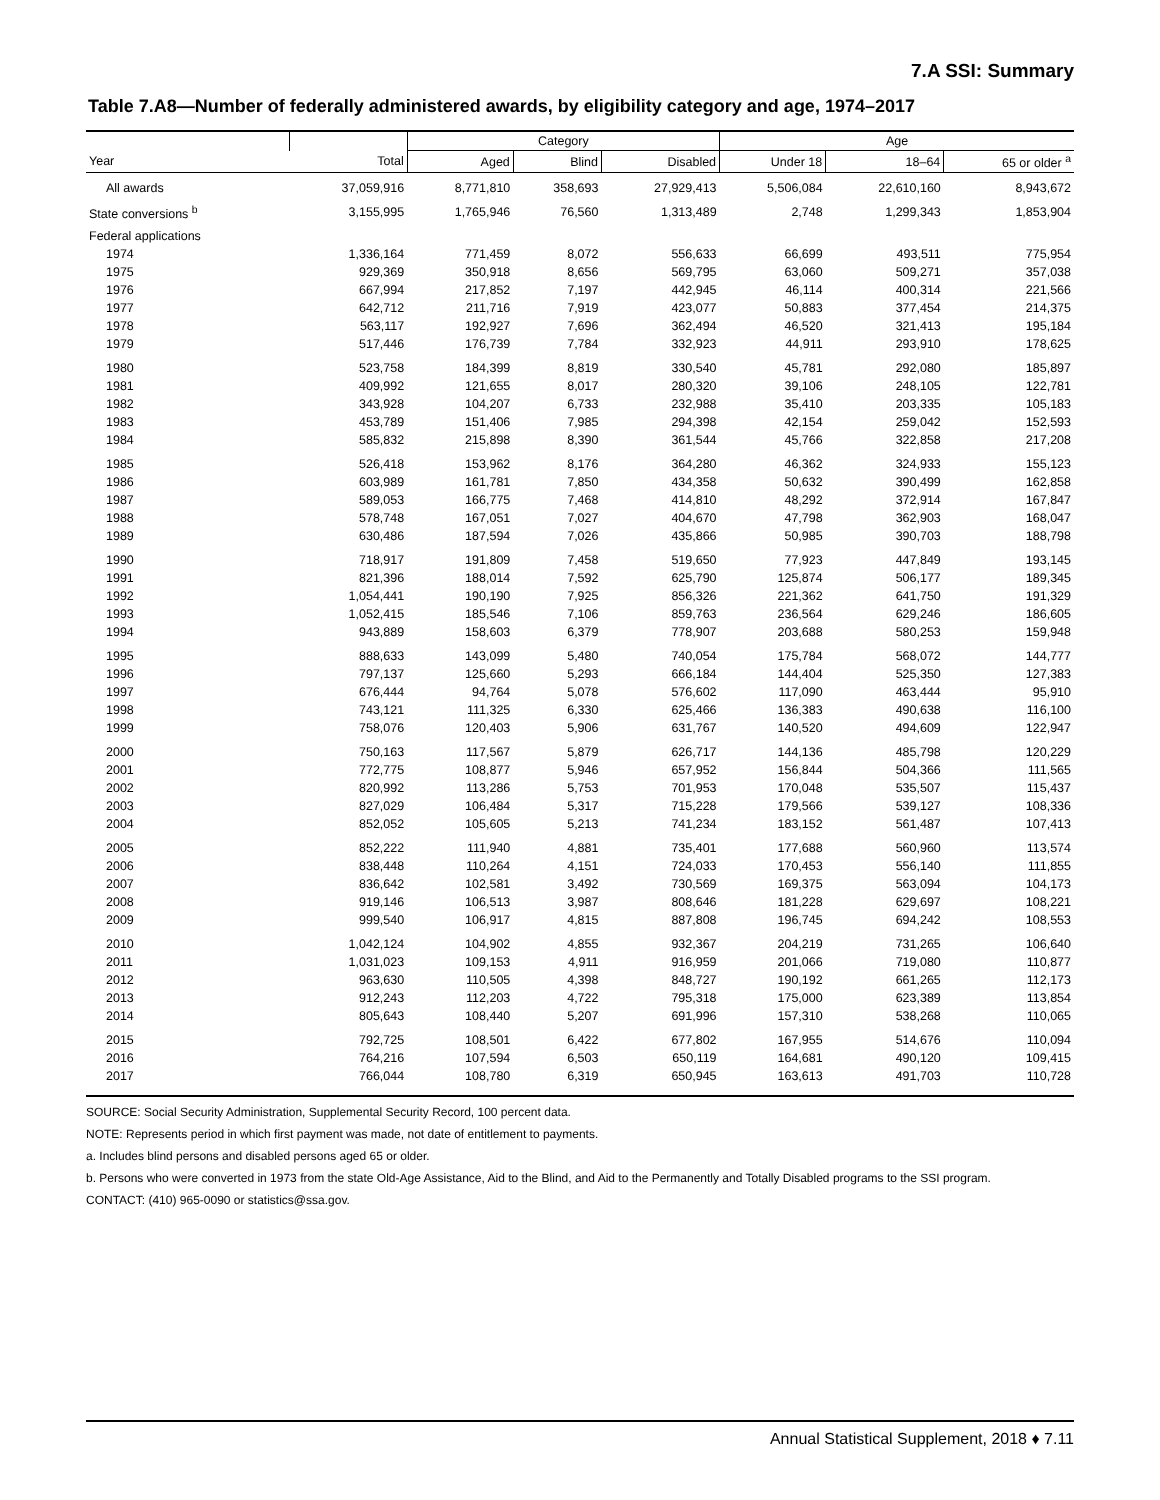7.A SSI: Summary
Table 7.A8—Number of federally administered awards, by eligibility category and age, 1974–2017
| | | Category | | | Age | | |
| --- | --- | --- | --- | --- | --- | --- | --- |
| Year | Total | Aged | Blind | Disabled | Under 18 | 18–64 | 65 or older <sup>a</sup> |
| All awards | 37,059,916 | 8,771,810 | 358,693 | 27,929,413 | 5,506,084 | 22,610,160 | 8,943,672 |
| State conversions <sup>b</sup> | 3,155,995 | 1,765,946 | 76,560 | 1,313,489 | 2,748 | 1,299,343 | 1,853,904 |
| Federal applications | | | | | | | |
| 1974 | 1,336,164 | 771,459 | 8,072 | 556,633 | 66,699 | 493,511 | 775,954 |
| 1975 | 929,369 | 350,918 | 8,656 | 569,795 | 63,060 | 509,271 | 357,038 |
| 1976 | 667,994 | 217,852 | 7,197 | 442,945 | 46,114 | 400,314 | 221,566 |
| 1977 | 642,712 | 211,716 | 7,919 | 423,077 | 50,883 | 377,454 | 214,375 |
| 1978 | 563,117 | 192,927 | 7,696 | 362,494 | 46,520 | 321,413 | 195,184 |
| 1979 | 517,446 | 176,739 | 7,784 | 332,923 | 44,911 | 293,910 | 178,625 |
| 1980 | 523,758 | 184,399 | 8,819 | 330,540 | 45,781 | 292,080 | 185,897 |
| 1981 | 409,992 | 121,655 | 8,017 | 280,320 | 39,106 | 248,105 | 122,781 |
| 1982 | 343,928 | 104,207 | 6,733 | 232,988 | 35,410 | 203,335 | 105,183 |
| 1983 | 453,789 | 151,406 | 7,985 | 294,398 | 42,154 | 259,042 | 152,593 |
| 1984 | 585,832 | 215,898 | 8,390 | 361,544 | 45,766 | 322,858 | 217,208 |
| 1985 | 526,418 | 153,962 | 8,176 | 364,280 | 46,362 | 324,933 | 155,123 |
| 1986 | 603,989 | 161,781 | 7,850 | 434,358 | 50,632 | 390,499 | 162,858 |
| 1987 | 589,053 | 166,775 | 7,468 | 414,810 | 48,292 | 372,914 | 167,847 |
| 1988 | 578,748 | 167,051 | 7,027 | 404,670 | 47,798 | 362,903 | 168,047 |
| 1989 | 630,486 | 187,594 | 7,026 | 435,866 | 50,985 | 390,703 | 188,798 |
| 1990 | 718,917 | 191,809 | 7,458 | 519,650 | 77,923 | 447,849 | 193,145 |
| 1991 | 821,396 | 188,014 | 7,592 | 625,790 | 125,874 | 506,177 | 189,345 |
| 1992 | 1,054,441 | 190,190 | 7,925 | 856,326 | 221,362 | 641,750 | 191,329 |
| 1993 | 1,052,415 | 185,546 | 7,106 | 859,763 | 236,564 | 629,246 | 186,605 |
| 1994 | 943,889 | 158,603 | 6,379 | 778,907 | 203,688 | 580,253 | 159,948 |
| 1995 | 888,633 | 143,099 | 5,480 | 740,054 | 175,784 | 568,072 | 144,777 |
| 1996 | 797,137 | 125,660 | 5,293 | 666,184 | 144,404 | 525,350 | 127,383 |
| 1997 | 676,444 | 94,764 | 5,078 | 576,602 | 117,090 | 463,444 | 95,910 |
| 1998 | 743,121 | 111,325 | 6,330 | 625,466 | 136,383 | 490,638 | 116,100 |
| 1999 | 758,076 | 120,403 | 5,906 | 631,767 | 140,520 | 494,609 | 122,947 |
| 2000 | 750,163 | 117,567 | 5,879 | 626,717 | 144,136 | 485,798 | 120,229 |
| 2001 | 772,775 | 108,877 | 5,946 | 657,952 | 156,844 | 504,366 | 111,565 |
| 2002 | 820,992 | 113,286 | 5,753 | 701,953 | 170,048 | 535,507 | 115,437 |
| 2003 | 827,029 | 106,484 | 5,317 | 715,228 | 179,566 | 539,127 | 108,336 |
| 2004 | 852,052 | 105,605 | 5,213 | 741,234 | 183,152 | 561,487 | 107,413 |
| 2005 | 852,222 | 111,940 | 4,881 | 735,401 | 177,688 | 560,960 | 113,574 |
| 2006 | 838,448 | 110,264 | 4,151 | 724,033 | 170,453 | 556,140 | 111,855 |
| 2007 | 836,642 | 102,581 | 3,492 | 730,569 | 169,375 | 563,094 | 104,173 |
| 2008 | 919,146 | 106,513 | 3,987 | 808,646 | 181,228 | 629,697 | 108,221 |
| 2009 | 999,540 | 106,917 | 4,815 | 887,808 | 196,745 | 694,242 | 108,553 |
| 2010 | 1,042,124 | 104,902 | 4,855 | 932,367 | 204,219 | 731,265 | 106,640 |
| 2011 | 1,031,023 | 109,153 | 4,911 | 916,959 | 201,066 | 719,080 | 110,877 |
| 2012 | 963,630 | 110,505 | 4,398 | 848,727 | 190,192 | 661,265 | 112,173 |
| 2013 | 912,243 | 112,203 | 4,722 | 795,318 | 175,000 | 623,389 | 113,854 |
| 2014 | 805,643 | 108,440 | 5,207 | 691,996 | 157,310 | 538,268 | 110,065 |
| 2015 | 792,725 | 108,501 | 6,422 | 677,802 | 167,955 | 514,676 | 110,094 |
| 2016 | 764,216 | 107,594 | 6,503 | 650,119 | 164,681 | 490,120 | 109,415 |
| 2017 | 766,044 | 108,780 | 6,319 | 650,945 | 163,613 | 491,703 | 110,728 |
SOURCE: Social Security Administration, Supplemental Security Record, 100 percent data.
NOTE: Represents period in which first payment was made, not date of entitlement to payments.
a. Includes blind persons and disabled persons aged 65 or older.
b. Persons who were converted in 1973 from the state Old-Age Assistance, Aid to the Blind, and Aid to the Permanently and Totally Disabled programs to the SSI program.
CONTACT: (410) 965-0090 or statistics@ssa.gov.
Annual Statistical Supplement, 2018 ♦ 7.11